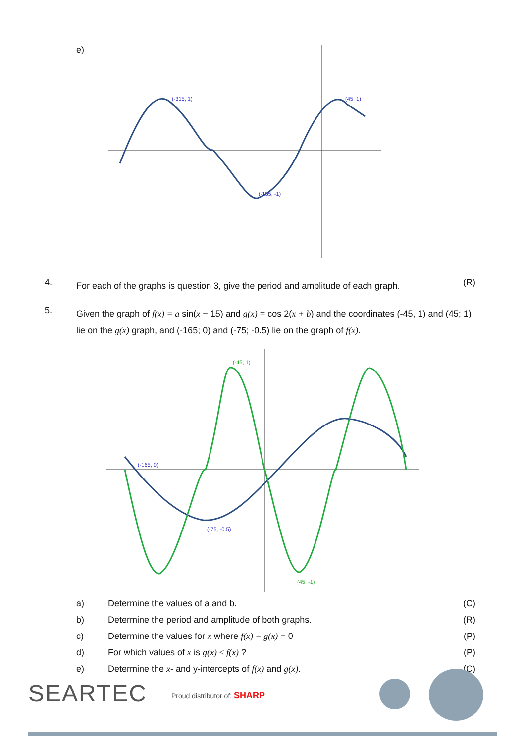e)
(-315, 1)
(45, 1)
(-135, -1)
4.
For each of the graphs is question 3, give the period and amplitude of each graph.
(R)
5.
Given the graph of f(x) = a sin(x − 15) and g(x) = cos 2(x + b) and the coordinates (-45, 1) and (45; 1) lie on the g(x) graph, and (-165; 0) and (-75; -0.5) lie on the graph of f(x).
(-165, 0)
(-75, -0.5)
(-45, 1)
(45, -1)
| a) | Determine the values of a and b. | (C) |
| b) | Determine the period and amplitude of both graphs. | (R) |
| c) | Determine the values for x where f(x) − g(x) = 0 | (P) |
| d) | For which values of x is g(x) ≤ f(x) ? | (P) |
| e) | Determine the x - and y-intercepts of f(x) and g(x) . | (C) |
SEARTEC Proud distributor of: SHARP